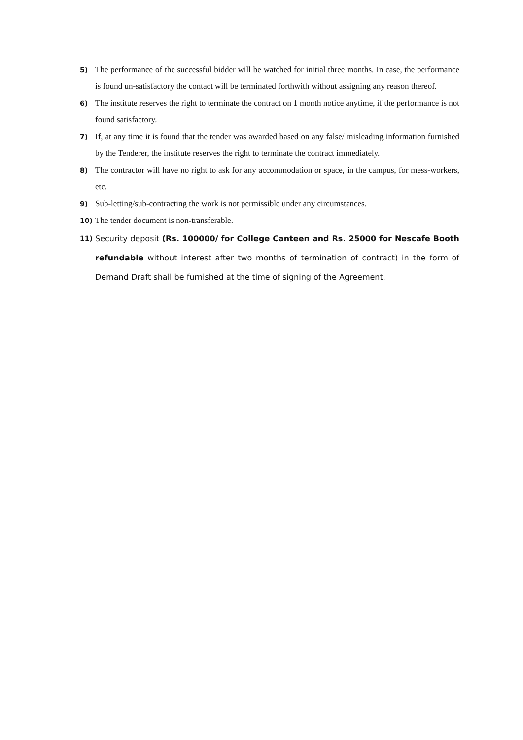5)
The performance of the successful bidder will be watched for initial three months. In case, the performance is found un-satisfactory the contact will be terminated forthwith without assigning any reason thereof.
6)
The institute reserves the right to terminate the contract on 1 month notice anytime, if the performance is not found satisfactory.
7)
If, at any time it is found that the tender was awarded based on any false/ misleading information furnished by the Tenderer, the institute reserves the right to terminate the contract immediately.
8)
The contractor will have no right to ask for any accommodation or space, in the campus, for mess-workers, etc.
9)
Sub-letting/sub-contracting the work is not permissible under any circumstances.
10)
The tender document is non-transferable.
11)
Security deposit (Rs. 100000/ for College Canteen and Rs. 25000 for Nescafe Booth refundable without interest after two months of termination of contract) in the form of Demand Draft shall be furnished at the time of signing of the Agreement.